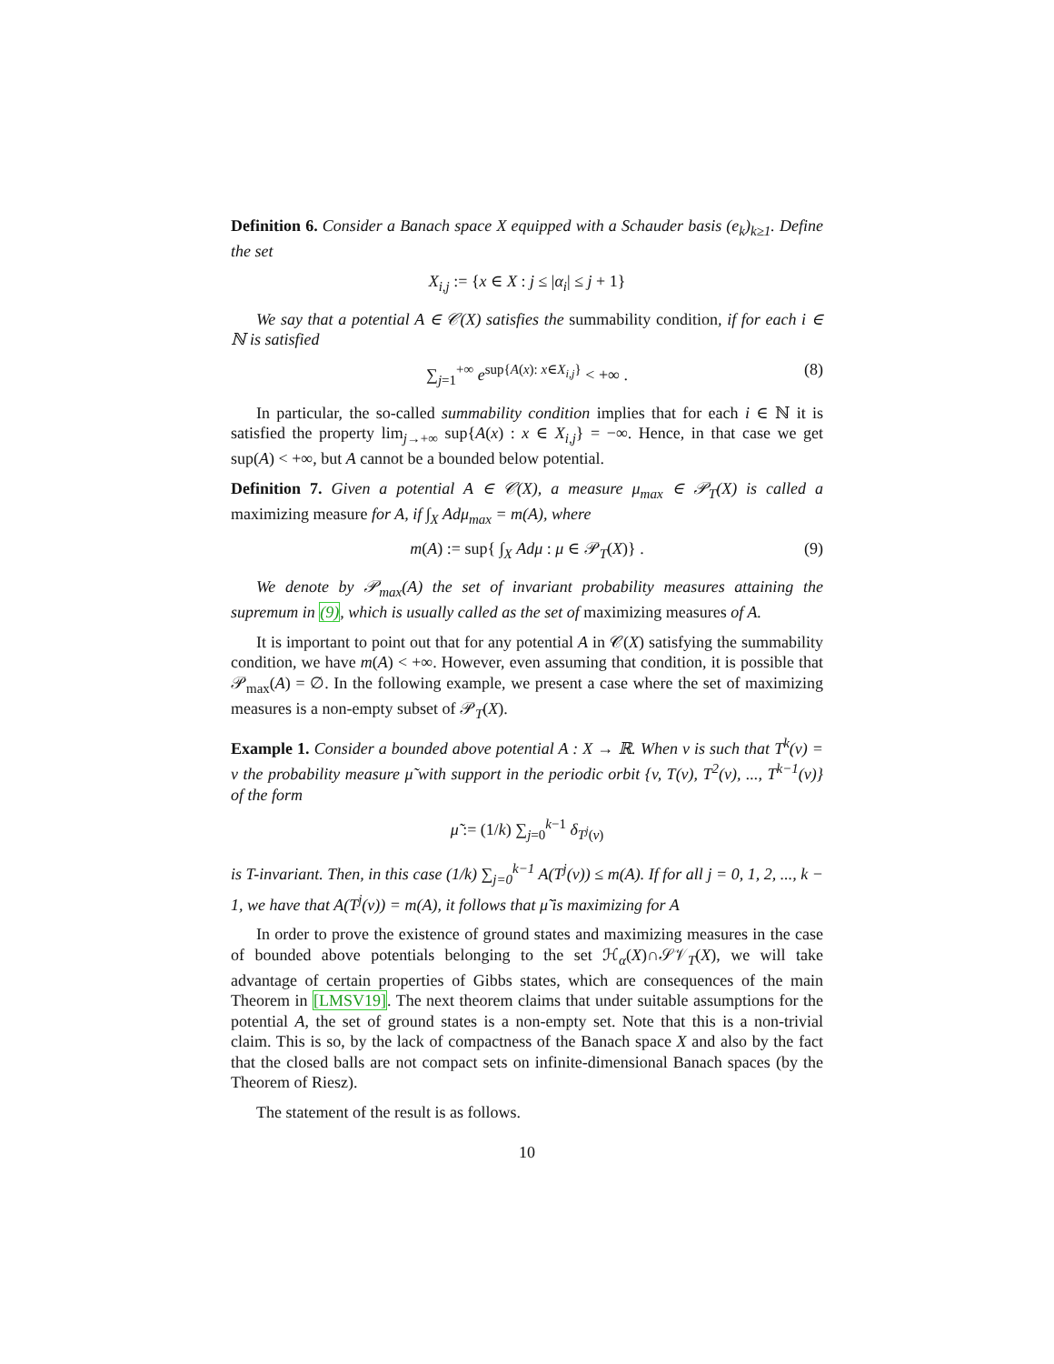Definition 6. Consider a Banach space X equipped with a Schauder basis (e<sub>k</sub>)<sub>k≥1</sub>. Define the set
X<sub>i,j</sub> := {x ∈ X : j ≤ |α<sub>i</sub>| ≤ j + 1}
We say that a potential A ∈ 𝒞(X) satisfies the summability condition, if for each i ∈ ℕ is satisfied
∑<sub>j=1</sub><sup>+∞</sup> e<sup>sup{A(x): x∈X<sub>i,j</sub>}</sup> < +∞ . (8)
In particular, the so-called summability condition implies that for each i ∈ ℕ it is satisfied the property lim<sub>j→+∞</sub> sup{A(x) : x ∈ X<sub>i,j</sub>} = −∞. Hence, in that case we get sup(A) < +∞, but A cannot be a bounded below potential.
Definition 7. Given a potential A ∈ 𝒞(X), a measure μ<sub>max</sub> ∈ 𝒫<sub>T</sub>(X) is called a maximizing measure for A, if ∫<sub>X</sub> Adμ<sub>max</sub> = m(A), where
m(A) := sup{ ∫<sub>X</sub> Adμ : μ ∈ 𝒫<sub>T</sub>(X)} . (9)
We denote by 𝒫<sub>max</sub>(A) the set of invariant probability measures attaining the supremum in (9), which is usually called as the set of maximizing measures of A.
It is important to point out that for any potential A in 𝒞(X) satisfying the summability condition, we have m(A) < +∞. However, even assuming that condition, it is possible that 𝒫<sub>max</sub>(A) = ∅. In the following example, we present a case where the set of maximizing measures is a non-empty subset of 𝒫<sub>T</sub>(X).
Example 1. Consider a bounded above potential A : X → ℝ. When v is such that T<sup>k</sup>(v) = v the probability measure μ̃ with support in the periodic orbit {v, T(v), T<sup>2</sup>(v), ..., T<sup>k−1</sup>(v)} of the form
μ̃ := (1/k) ∑<sub>j=0</sub><sup>k−1</sup> δ<sub>T<sup>j</sup>(v)</sub>
is T-invariant. Then, in this case (1/k) ∑<sub>j=0</sub><sup>k−1</sup> A(T<sup>j</sup>(v)) ≤ m(A). If for all j = 0, 1, 2, ..., k − 1, we have that A(T<sup>j</sup>(v)) = m(A), it follows that μ̃ is maximizing for A
In order to prove the existence of ground states and maximizing measures in the case of bounded above potentials belonging to the set ℋ<sub>α</sub>(X)∩𝒮𝒱<sub>T</sub>(X), we will take advantage of certain properties of Gibbs states, which are consequences of the main Theorem in [LMSV19]. The next theorem claims that under suitable assumptions for the potential A, the set of ground states is a non-empty set. Note that this is a non-trivial claim. This is so, by the lack of compactness of the Banach space X and also by the fact that the closed balls are not compact sets on infinite-dimensional Banach spaces (by the Theorem of Riesz).
The statement of the result is as follows.
10